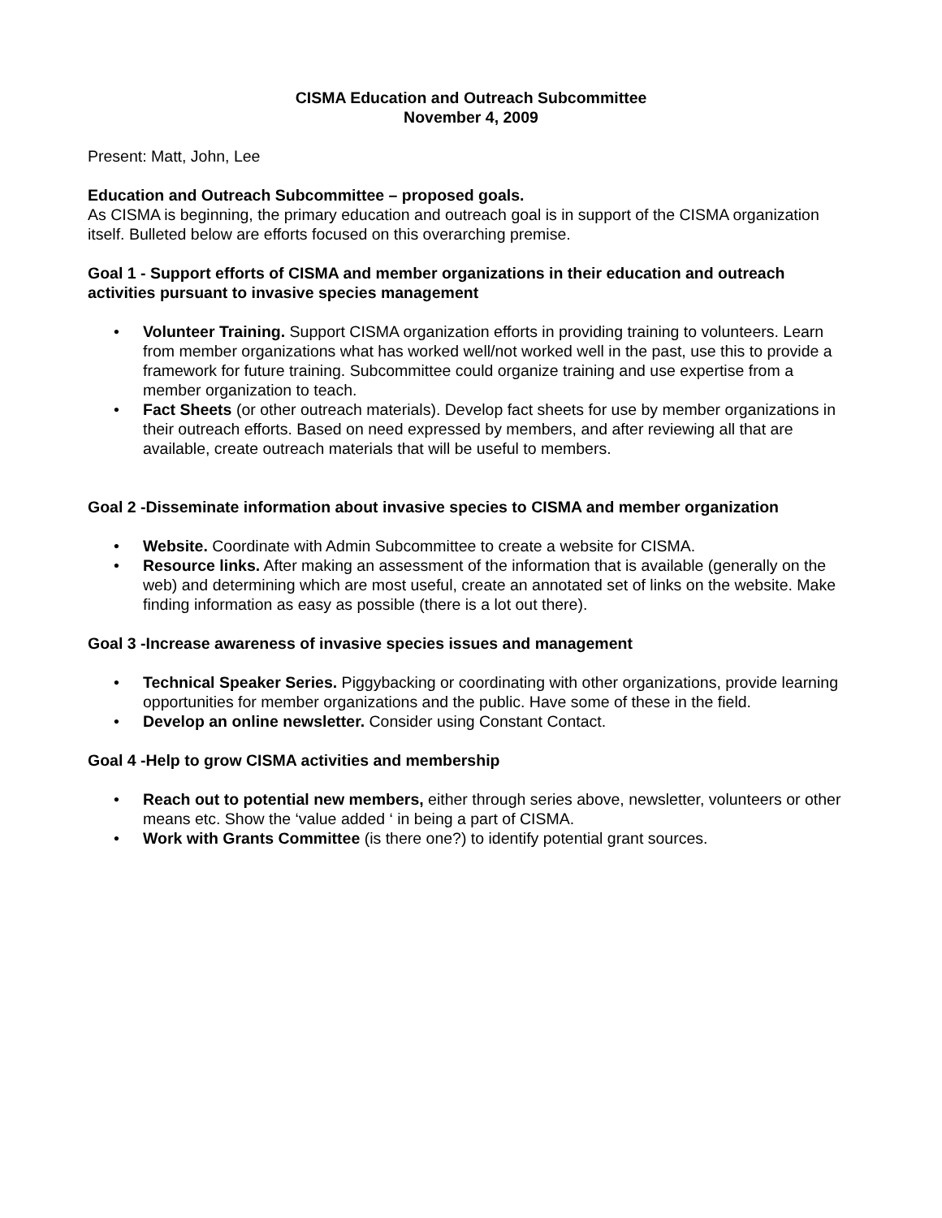CISMA Education and Outreach Subcommittee
November 4, 2009
Present: Matt, John, Lee
Education and Outreach Subcommittee – proposed goals.
As CISMA is beginning, the primary education and outreach goal is in support of the CISMA organization itself. Bulleted below are efforts focused on this overarching premise.
Goal 1 - Support efforts of CISMA and member organizations in their education and outreach activities pursuant to invasive species management
• Volunteer Training. Support CISMA organization efforts in providing training to volunteers. Learn from member organizations what has worked well/not worked well in the past, use this to provide a framework for future training. Subcommittee could organize training and use expertise from a member organization to teach.
• Fact Sheets (or other outreach materials). Develop fact sheets for use by member organizations in their outreach efforts. Based on need expressed by members, and after reviewing all that are available, create outreach materials that will be useful to members.
Goal 2 -Disseminate information about invasive species to CISMA and member organization
• Website. Coordinate with Admin Subcommittee to create a website for CISMA.
• Resource links. After making an assessment of the information that is available (generally on the web) and determining which are most useful, create an annotated set of links on the website. Make finding information as easy as possible (there is a lot out there).
Goal 3 -Increase awareness of invasive species issues and management
• Technical Speaker Series. Piggybacking or coordinating with other organizations, provide learning opportunities for member organizations and the public. Have some of these in the field.
• Develop an online newsletter. Consider using Constant Contact.
Goal 4 -Help to grow CISMA activities and membership
• Reach out to potential new members, either through series above, newsletter, volunteers or other means etc. Show the ‘value added ‘ in being a part of CISMA.
• Work with Grants Committee (is there one?) to identify potential grant sources.